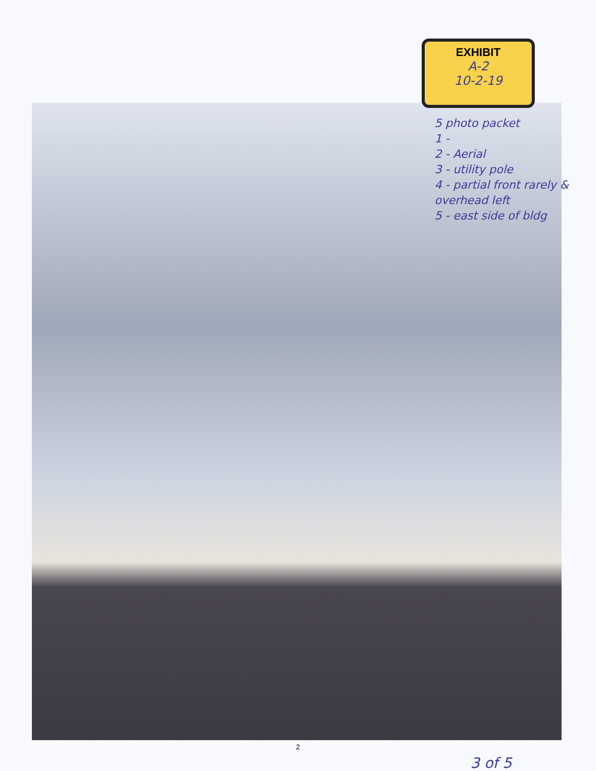EXHIBIT
A-2
10-2-19
5 photo packet
1 -
2 - Aerial
3 - utility pole
4 - partial front rarely & overhead left
5 - east side of bldg
2
3 of 5